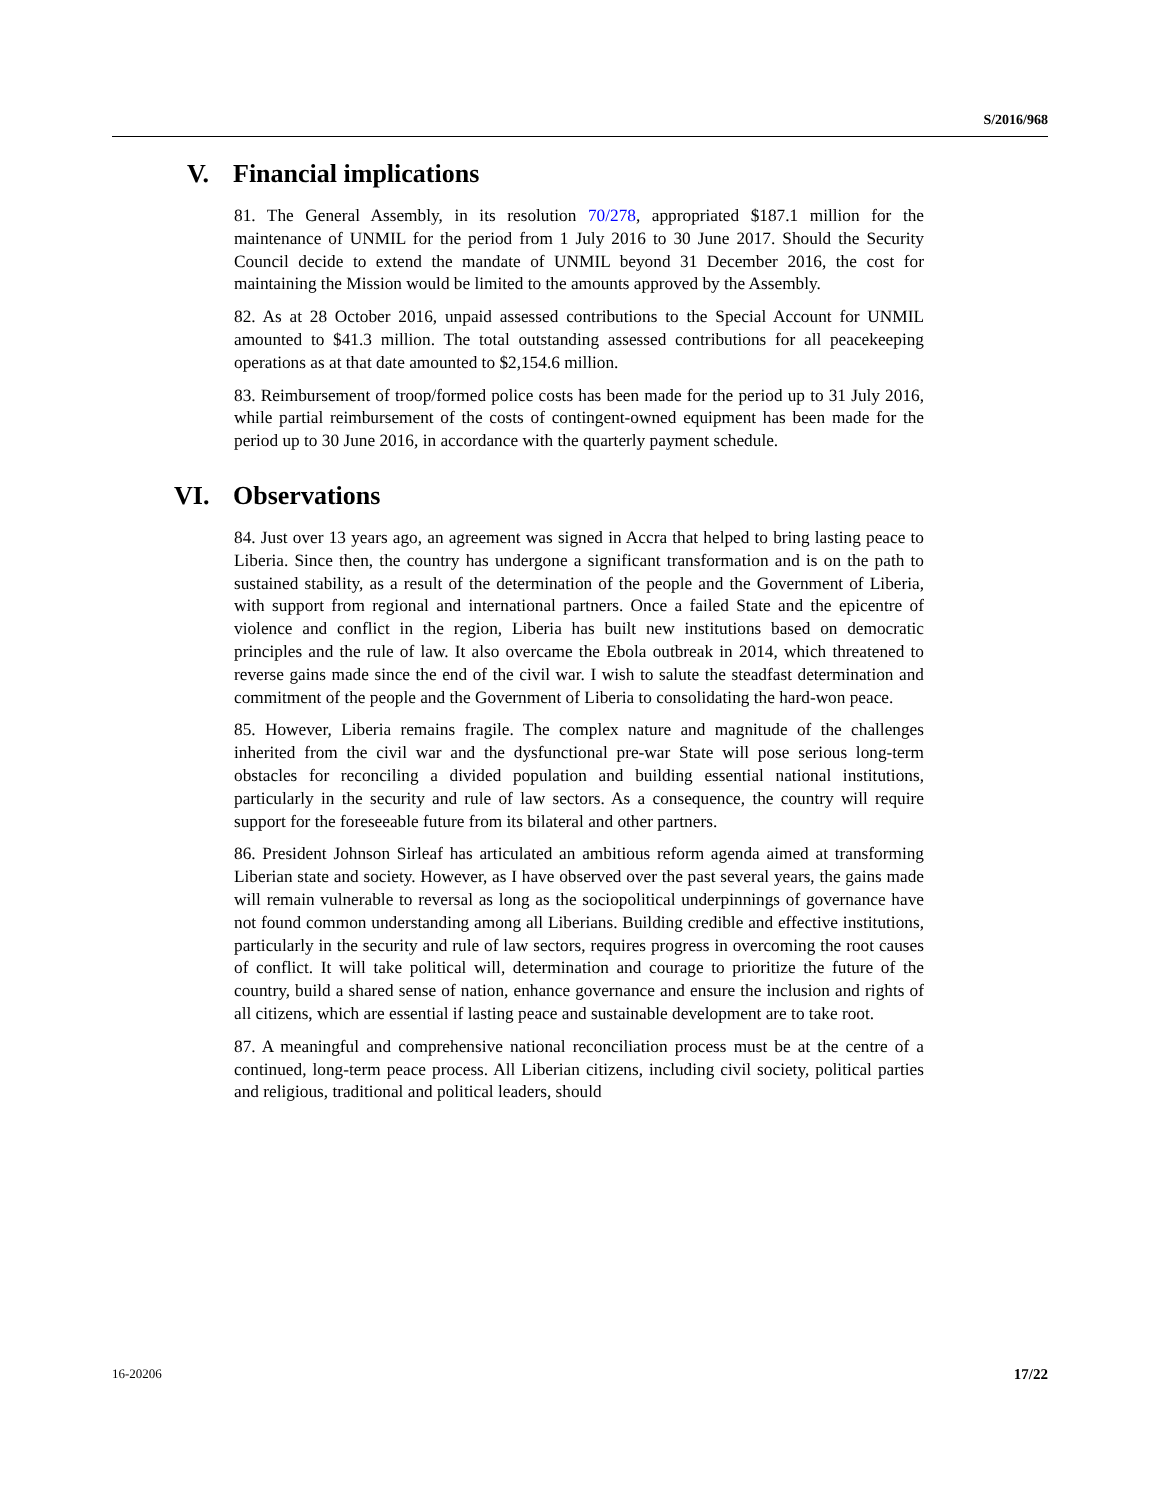S/2016/968
V. Financial implications
81. The General Assembly, in its resolution 70/278, appropriated $187.1 million for the maintenance of UNMIL for the period from 1 July 2016 to 30 June 2017. Should the Security Council decide to extend the mandate of UNMIL beyond 31 December 2016, the cost for maintaining the Mission would be limited to the amounts approved by the Assembly.
82. As at 28 October 2016, unpaid assessed contributions to the Special Account for UNMIL amounted to $41.3 million. The total outstanding assessed contributions for all peacekeeping operations as at that date amounted to $2,154.6 million.
83. Reimbursement of troop/formed police costs has been made for the period up to 31 July 2016, while partial reimbursement of the costs of contingent-owned equipment has been made for the period up to 30 June 2016, in accordance with the quarterly payment schedule.
VI. Observations
84. Just over 13 years ago, an agreement was signed in Accra that helped to bring lasting peace to Liberia. Since then, the country has undergone a significant transformation and is on the path to sustained stability, as a result of the determination of the people and the Government of Liberia, with support from regional and international partners. Once a failed State and the epicentre of violence and conflict in the region, Liberia has built new institutions based on democratic principles and the rule of law. It also overcame the Ebola outbreak in 2014, which threatened to reverse gains made since the end of the civil war. I wish to salute the steadfast determination and commitment of the people and the Government of Liberia to consolidating the hard-won peace.
85. However, Liberia remains fragile. The complex nature and magnitude of the challenges inherited from the civil war and the dysfunctional pre-war State will pose serious long-term obstacles for reconciling a divided population and building essential national institutions, particularly in the security and rule of law sectors. As a consequence, the country will require support for the foreseeable future from its bilateral and other partners.
86. President Johnson Sirleaf has articulated an ambitious reform agenda aimed at transforming Liberian state and society. However, as I have observed over the past several years, the gains made will remain vulnerable to reversal as long as the sociopolitical underpinnings of governance have not found common understanding among all Liberians. Building credible and effective institutions, particularly in the security and rule of law sectors, requires progress in overcoming the root causes of conflict. It will take political will, determination and courage to prioritize the future of the country, build a shared sense of nation, enhance governance and ensure the inclusion and rights of all citizens, which are essential if lasting peace and sustainable development are to take root.
87. A meaningful and comprehensive national reconciliation process must be at the centre of a continued, long-term peace process. All Liberian citizens, including civil society, political parties and religious, traditional and political leaders, should
16-20206 17/22